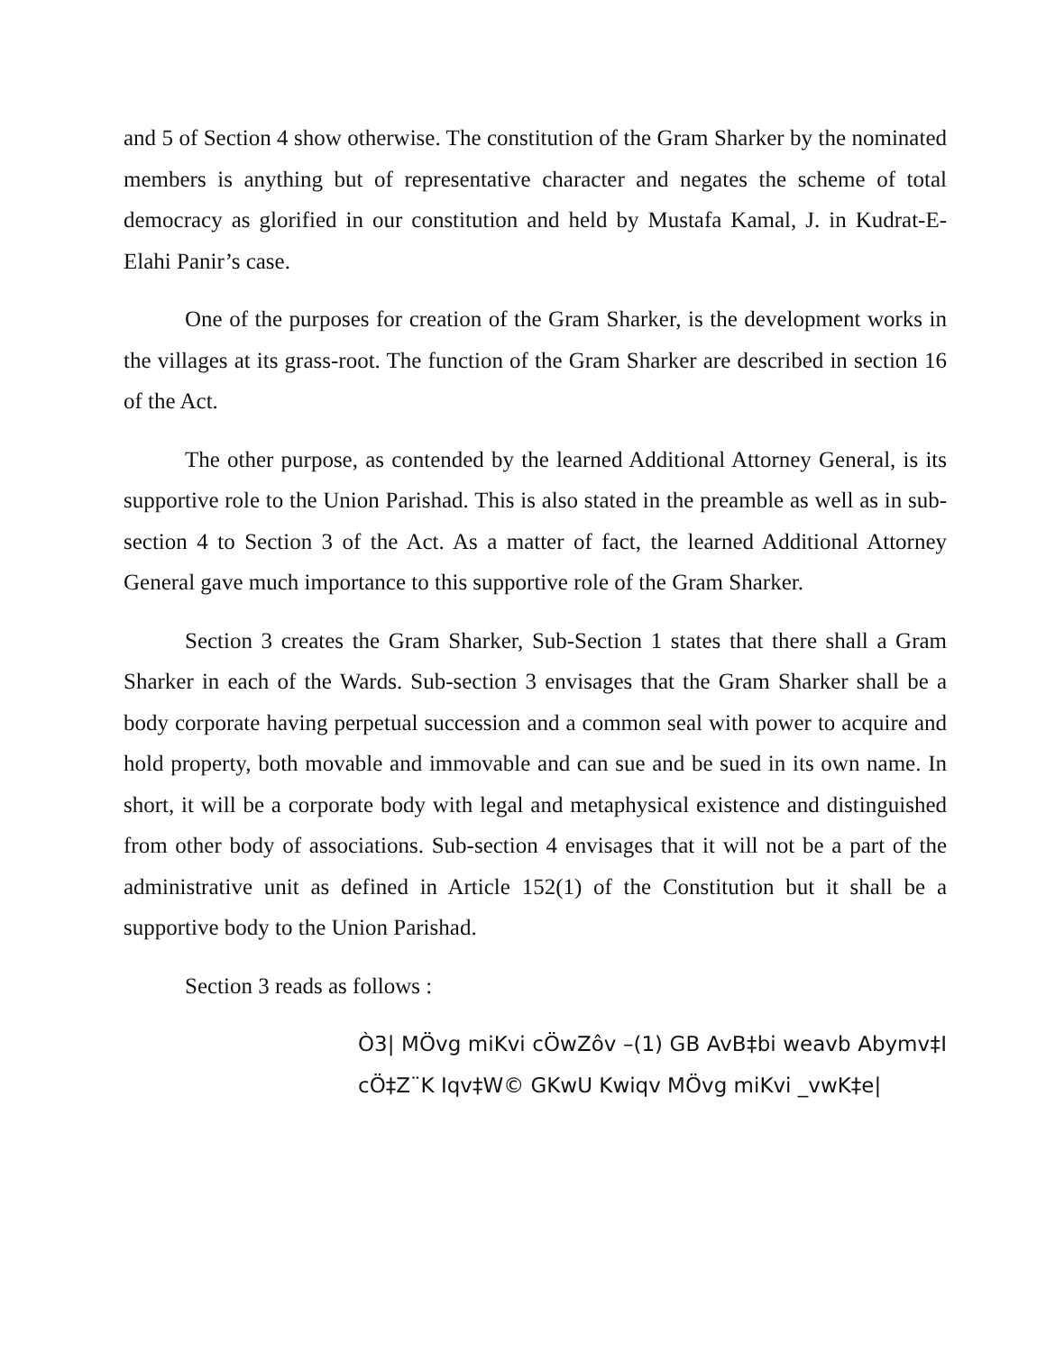and 5 of Section 4 show otherwise. The constitution of the Gram Sharker by the nominated members is anything but of representative character and negates the scheme of total democracy as glorified in our constitution and held by Mustafa Kamal, J. in Kudrat-E-Elahi Panir’s case.
One of the purposes for creation of the Gram Sharker, is the development works in the villages at its grass-root. The function of the Gram Sharker are described in section 16 of the Act.
The other purpose, as contended by the learned Additional Attorney General, is its supportive role to the Union Parishad. This is also stated in the preamble as well as in sub-section 4 to Section 3 of the Act. As a matter of fact, the learned Additional Attorney General gave much importance to this supportive role of the Gram Sharker.
Section 3 creates the Gram Sharker, Sub-Section 1 states that there shall a Gram Sharker in each of the Wards. Sub-section 3 envisages that the Gram Sharker shall be a body corporate having perpetual succession and a common seal with power to acquire and hold property, both movable and immovable and can sue and be sued in its own name. In short, it will be a corporate body with legal and metaphysical existence and distinguished from other body of associations. Sub-section 4 envisages that it will not be a part of the administrative unit as defined in Article 152(1) of the Constitution but it shall be a supportive body to the Union Parishad.
Section 3 reads as follows :
Ò3| MÖvg miKvi cÖwZôv –(1) GB AvB‡bi weavb Abymv‡I cÖ‡Z¨K Iqv‡W© GKwU Kwiqv MÖvg miKvi _vwK‡e|